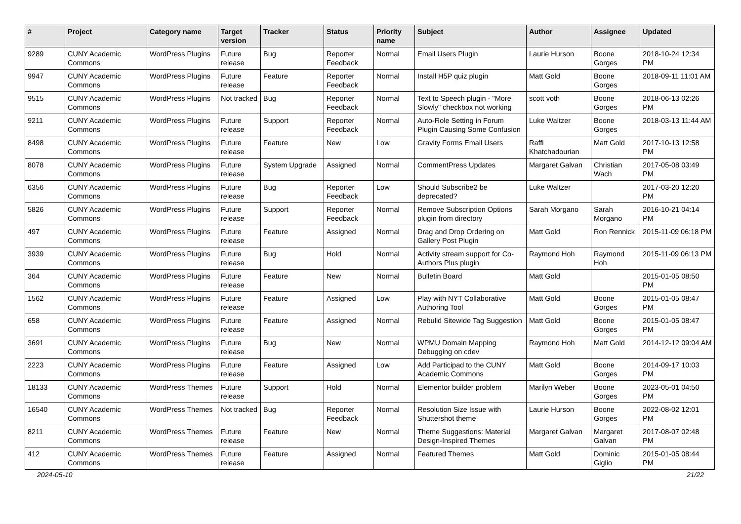| # | Project | Category name | Target version | Tracker | Status | Priority name | Subject | Author | Assignee | Updated |
| --- | --- | --- | --- | --- | --- | --- | --- | --- | --- | --- |
| 9289 | CUNY Academic Commons | WordPress Plugins | Future release | Bug | Reporter Feedback | Normal | Email Users Plugin | Laurie Hurson | Boone Gorges | 2018-10-24 12:34 PM |
| 9947 | CUNY Academic Commons | WordPress Plugins | Future release | Feature | Reporter Feedback | Normal | Install H5P quiz plugin | Matt Gold | Boone Gorges | 2018-09-11 11:01 AM |
| 9515 | CUNY Academic Commons | WordPress Plugins | Not tracked | Bug | Reporter Feedback | Normal | Text to Speech plugin - "More Slowly" checkbox not working | scott voth | Boone Gorges | 2018-06-13 02:26 PM |
| 9211 | CUNY Academic Commons | WordPress Plugins | Future release | Support | Reporter Feedback | Normal | Auto-Role Setting in Forum Plugin Causing Some Confusion | Luke Waltzer | Boone Gorges | 2018-03-13 11:44 AM |
| 8498 | CUNY Academic Commons | WordPress Plugins | Future release | Feature | New | Low | Gravity Forms Email Users | Raffi Khatchadourian | Matt Gold | 2017-10-13 12:58 PM |
| 8078 | CUNY Academic Commons | WordPress Plugins | Future release | System Upgrade | Assigned | Normal | CommentPress Updates | Margaret Galvan | Christian Wach | 2017-05-08 03:49 PM |
| 6356 | CUNY Academic Commons | WordPress Plugins | Future release | Bug | Reporter Feedback | Low | Should Subscribe2 be deprecated? | Luke Waltzer | | 2017-03-20 12:20 PM |
| 5826 | CUNY Academic Commons | WordPress Plugins | Future release | Support | Reporter Feedback | Normal | Remove Subscription Options plugin from directory | Sarah Morgano | Sarah Morgano | 2016-10-21 04:14 PM |
| 497 | CUNY Academic Commons | WordPress Plugins | Future release | Feature | Assigned | Normal | Drag and Drop Ordering on Gallery Post Plugin | Matt Gold | Ron Rennick | 2015-11-09 06:18 PM |
| 3939 | CUNY Academic Commons | WordPress Plugins | Future release | Bug | Hold | Normal | Activity stream support for Co-Authors Plus plugin | Raymond Hoh | Raymond Hoh | 2015-11-09 06:13 PM |
| 364 | CUNY Academic Commons | WordPress Plugins | Future release | Feature | New | Normal | Bulletin Board | Matt Gold | | 2015-01-05 08:50 PM |
| 1562 | CUNY Academic Commons | WordPress Plugins | Future release | Feature | Assigned | Low | Play with NYT Collaborative Authoring Tool | Matt Gold | Boone Gorges | 2015-01-05 08:47 PM |
| 658 | CUNY Academic Commons | WordPress Plugins | Future release | Feature | Assigned | Normal | Rebulid Sitewide Tag Suggestion | Matt Gold | Boone Gorges | 2015-01-05 08:47 PM |
| 3691 | CUNY Academic Commons | WordPress Plugins | Future release | Bug | New | Normal | WPMU Domain Mapping Debugging on cdev | Raymond Hoh | Matt Gold | 2014-12-12 09:04 AM |
| 2223 | CUNY Academic Commons | WordPress Plugins | Future release | Feature | Assigned | Low | Add Participad to the CUNY Academic Commons | Matt Gold | Boone Gorges | 2014-09-17 10:03 PM |
| 18133 | CUNY Academic Commons | WordPress Themes | Future release | Support | Hold | Normal | Elementor builder problem | Marilyn Weber | Boone Gorges | 2023-05-01 04:50 PM |
| 16540 | CUNY Academic Commons | WordPress Themes | Not tracked | Bug | Reporter Feedback | Normal | Resolution Size Issue with Shuttershot theme | Laurie Hurson | Boone Gorges | 2022-08-02 12:01 PM |
| 8211 | CUNY Academic Commons | WordPress Themes | Future release | Feature | New | Normal | Theme Suggestions: Material Design-Inspired Themes | Margaret Galvan | Margaret Galvan | 2017-08-07 02:48 PM |
| 412 | CUNY Academic Commons | WordPress Themes | Future release | Feature | Assigned | Normal | Featured Themes | Matt Gold | Dominic Giglio | 2015-01-05 08:44 PM |
2024-05-10 21/22